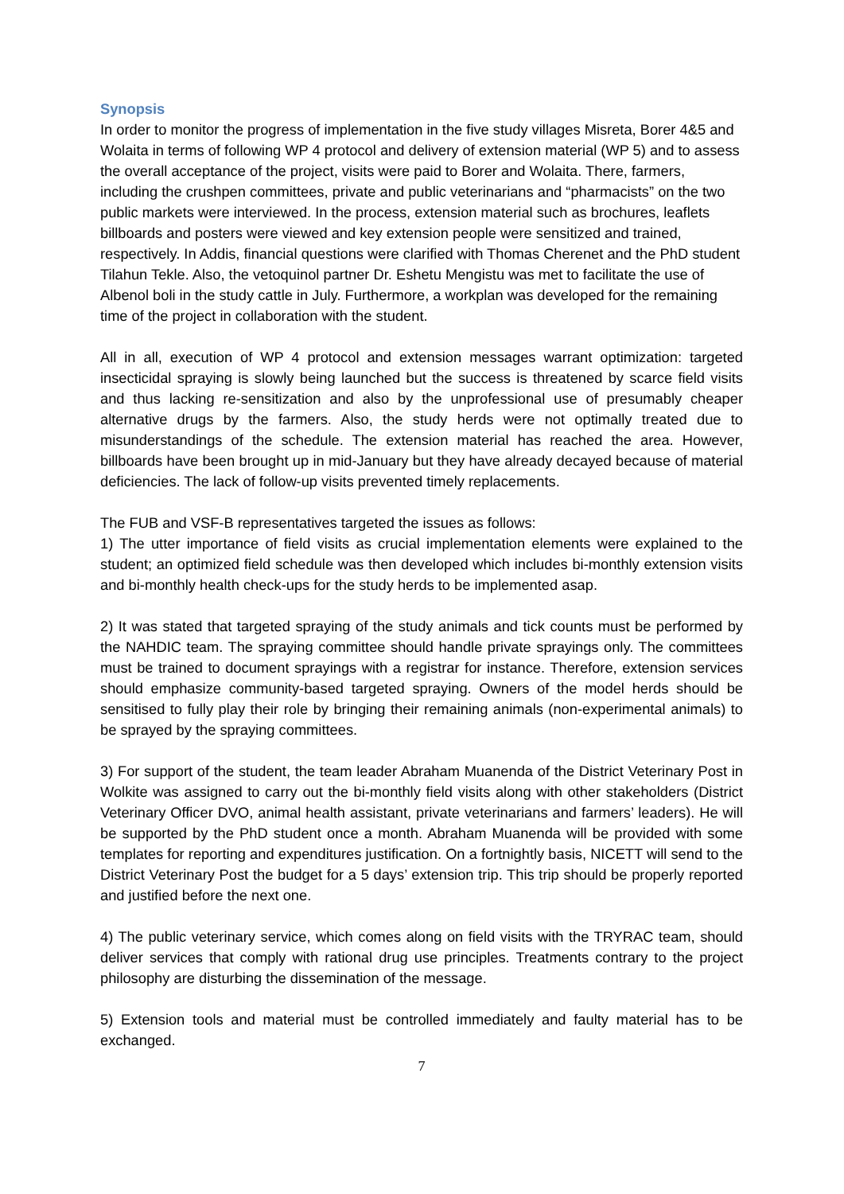Synopsis
In order to monitor the progress of implementation in the five study villages Misreta, Borer 4&5 and Wolaita in terms of following WP 4 protocol and delivery of extension material (WP 5) and to assess the overall acceptance of the project, visits were paid to Borer and Wolaita. There, farmers, including the crushpen committees, private and public veterinarians and “pharmacists” on the two public markets were interviewed. In the process, extension material such as brochures, leaflets billboards and posters were viewed and key extension people were sensitized and trained, respectively. In Addis, financial questions were clarified with Thomas Cherenet and the PhD student Tilahun Tekle. Also, the vetoquinol partner Dr. Eshetu Mengistu was met to facilitate the use of Albenol boli in the study cattle in July. Furthermore, a workplan was developed for the remaining time of the project in collaboration with the student.
All in all, execution of WP 4 protocol and extension messages warrant optimization: targeted insecticidal spraying is slowly being launched but the success is threatened by scarce field visits and thus lacking re-sensitization and also by the unprofessional use of presumably cheaper alternative drugs by the farmers. Also, the study herds were not optimally treated due to misunderstandings of the schedule. The extension material has reached the area. However, billboards have been brought up in mid-January but they have already decayed because of material deficiencies. The lack of follow-up visits prevented timely replacements.
The FUB and VSF-B representatives targeted the issues as follows:
1) The utter importance of field visits as crucial implementation elements were explained to the student; an optimized field schedule was then developed which includes bi-monthly extension visits and bi-monthly health check-ups for the study herds to be implemented asap.
2) It was stated that targeted spraying of the study animals and tick counts must be performed by the NAHDIC team. The spraying committee should handle private sprayings only. The committees must be trained to document sprayings with a registrar for instance. Therefore, extension services should emphasize community-based targeted spraying. Owners of the model herds should be sensitised to fully play their role by bringing their remaining animals (non-experimental animals) to be sprayed by the spraying committees.
3) For support of the student, the team leader Abraham Muanenda of the District Veterinary Post in Wolkite was assigned to carry out the bi-monthly field visits along with other stakeholders (District Veterinary Officer DVO, animal health assistant, private veterinarians and farmers’ leaders). He will be supported by the PhD student once a month. Abraham Muanenda will be provided with some templates for reporting and expenditures justification. On a fortnightly basis, NICETT will send to the District Veterinary Post the budget for a 5 days’ extension trip. This trip should be properly reported and justified before the next one.
4) The public veterinary service, which comes along on field visits with the TRYRAC team, should deliver services that comply with rational drug use principles. Treatments contrary to the project philosophy are disturbing the dissemination of the message.
5) Extension tools and material must be controlled immediately and faulty material has to be exchanged.
7